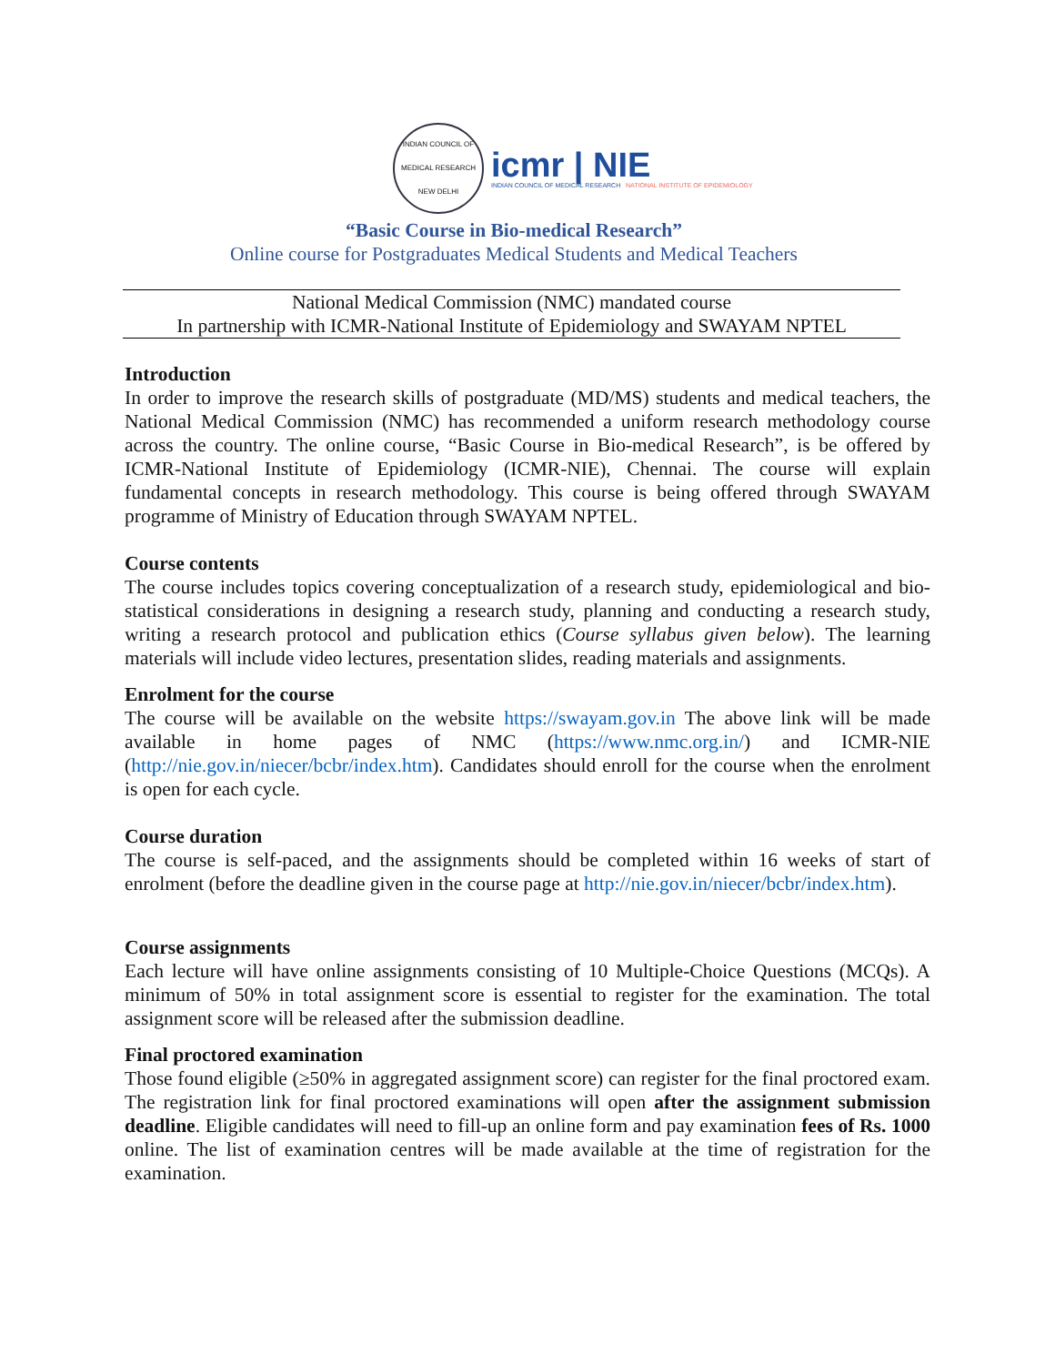INDIAN COUNCIL OF MEDICAL RESEARCH
NEW DELHI
icmr | NIE
INDIAN COUNCIL OF MEDICAL RESEARCH NATIONAL INSTITUTE OF EPIDEMIOLOGY
“Basic Course in Bio-medical Research”
Online course for Postgraduates Medical Students and Medical Teachers
National Medical Commission (NMC) mandated course
In partnership with ICMR-National Institute of Epidemiology and SWAYAM NPTEL
Introduction
In order to improve the research skills of postgraduate (MD/MS) students and medical teachers, the National Medical Commission (NMC) has recommended a uniform research methodology course across the country. The online course, “Basic Course in Bio-medical Research”, is be offered by ICMR-National Institute of Epidemiology (ICMR-NIE), Chennai. The course will explain fundamental concepts in research methodology. This course is being offered through SWAYAM programme of Ministry of Education through SWAYAM NPTEL.
Course contents
The course includes topics covering conceptualization of a research study, epidemiological and bio-statistical considerations in designing a research study, planning and conducting a research study, writing a research protocol and publication ethics (Course syllabus given below). The learning materials will include video lectures, presentation slides, reading materials and assignments.
Enrolment for the course
The course will be available on the website https://swayam.gov.in The above link will be made available in home pages of NMC (https://www.nmc.org.in/) and ICMR-NIE (http://nie.gov.in/niecer/bcbr/index.htm). Candidates should enroll for the course when the enrolment is open for each cycle.
Course duration
The course is self-paced, and the assignments should be completed within 16 weeks of start of enrolment (before the deadline given in the course page at http://nie.gov.in/niecer/bcbr/index.htm).
Course assignments
Each lecture will have online assignments consisting of 10 Multiple-Choice Questions (MCQs). A minimum of 50% in total assignment score is essential to register for the examination. The total assignment score will be released after the submission deadline.
Final proctored examination
Those found eligible (≥50% in aggregated assignment score) can register for the final proctored exam. The registration link for final proctored examinations will open after the assignment submission deadline. Eligible candidates will need to fill-up an online form and pay examination fees of Rs. 1000 online. The list of examination centres will be made available at the time of registration for the examination.